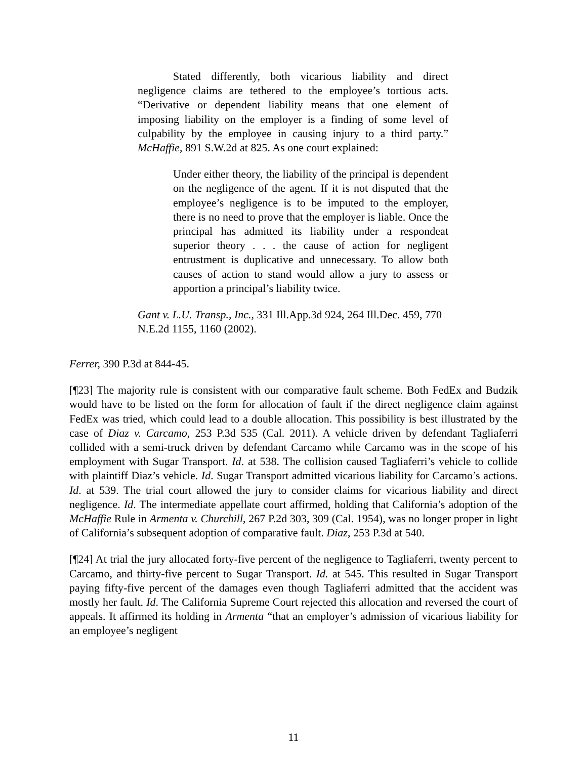Stated differently, both vicarious liability and direct negligence claims are tethered to the employee’s tortious acts. “Derivative or dependent liability means that one element of imposing liability on the employer is a finding of some level of culpability by the employee in causing injury to a third party.” McHaffie, 891 S.W.2d at 825. As one court explained:
Under either theory, the liability of the principal is dependent on the negligence of the agent. If it is not disputed that the employee’s negligence is to be imputed to the employer, there is no need to prove that the employer is liable. Once the principal has admitted its liability under a respondeat superior theory . . . the cause of action for negligent entrustment is duplicative and unnecessary. To allow both causes of action to stand would allow a jury to assess or apportion a principal’s liability twice.
Gant v. L.U. Transp., Inc., 331 Ill.App.3d 924, 264 Ill.Dec. 459, 770 N.E.2d 1155, 1160 (2002).
Ferrer, 390 P.3d at 844-45.
[¶23] The majority rule is consistent with our comparative fault scheme. Both FedEx and Budzik would have to be listed on the form for allocation of fault if the direct negligence claim against FedEx was tried, which could lead to a double allocation. This possibility is best illustrated by the case of Diaz v. Carcamo, 253 P.3d 535 (Cal. 2011). A vehicle driven by defendant Tagliaferri collided with a semi-truck driven by defendant Carcamo while Carcamo was in the scope of his employment with Sugar Transport. Id. at 538. The collision caused Tagliaferri’s vehicle to collide with plaintiff Diaz’s vehicle. Id. Sugar Transport admitted vicarious liability for Carcamo’s actions. Id. at 539. The trial court allowed the jury to consider claims for vicarious liability and direct negligence. Id. The intermediate appellate court affirmed, holding that California’s adoption of the McHaffie Rule in Armenta v. Churchill, 267 P.2d 303, 309 (Cal. 1954), was no longer proper in light of California’s subsequent adoption of comparative fault. Diaz, 253 P.3d at 540.
[¶24] At trial the jury allocated forty-five percent of the negligence to Tagliaferri, twenty percent to Carcamo, and thirty-five percent to Sugar Transport. Id. at 545. This resulted in Sugar Transport paying fifty-five percent of the damages even though Tagliaferri admitted that the accident was mostly her fault. Id. The California Supreme Court rejected this allocation and reversed the court of appeals. It affirmed its holding in Armenta “that an employer’s admission of vicarious liability for an employee’s negligent
11